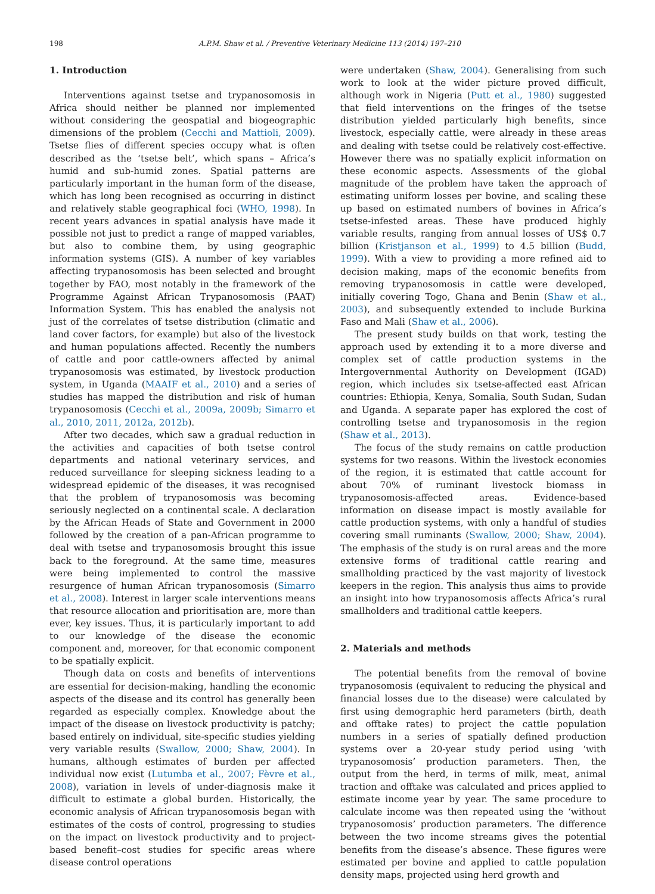198 A.P.M. Shaw et al. / Preventive Veterinary Medicine 113 (2014) 197–210
1. Introduction
Interventions against tsetse and trypanosomosis in Africa should neither be planned nor implemented without considering the geospatial and biogeographic dimensions of the problem (Cecchi and Mattioli, 2009). Tsetse flies of different species occupy what is often described as the ‘tsetse belt’, which spans – Africa’s humid and sub-humid zones. Spatial patterns are particularly important in the human form of the disease, which has long been recognised as occurring in distinct and relatively stable geographical foci (WHO, 1998). In recent years advances in spatial analysis have made it possible not just to predict a range of mapped variables, but also to combine them, by using geographic information systems (GIS). A number of key variables affecting trypanosomosis has been selected and brought together by FAO, most notably in the framework of the Programme Against African Trypanosomosis (PAAT) Information System. This has enabled the analysis not just of the correlates of tsetse distribution (climatic and land cover factors, for example) but also of the livestock and human populations affected. Recently the numbers of cattle and poor cattle-owners affected by animal trypanosomosis was estimated, by livestock production system, in Uganda (MAAIF et al., 2010) and a series of studies has mapped the distribution and risk of human trypanosomosis (Cecchi et al., 2009a, 2009b; Simarro et al., 2010, 2011, 2012a, 2012b).
After two decades, which saw a gradual reduction in the activities and capacities of both tsetse control departments and national veterinary services, and reduced surveillance for sleeping sickness leading to a widespread epidemic of the diseases, it was recognised that the problem of trypanosomosis was becoming seriously neglected on a continental scale. A declaration by the African Heads of State and Government in 2000 followed by the creation of a pan-African programme to deal with tsetse and trypanosomosis brought this issue back to the foreground. At the same time, measures were being implemented to control the massive resurgence of human African trypanosomosis (Simarro et al., 2008). Interest in larger scale interventions means that resource allocation and prioritisation are, more than ever, key issues. Thus, it is particularly important to add to our knowledge of the disease the economic component and, moreover, for that economic component to be spatially explicit.
Though data on costs and benefits of interventions are essential for decision-making, handling the economic aspects of the disease and its control has generally been regarded as especially complex. Knowledge about the impact of the disease on livestock productivity is patchy; based entirely on individual, site-specific studies yielding very variable results (Swallow, 2000; Shaw, 2004). In humans, although estimates of burden per affected individual now exist (Lutumba et al., 2007; Fèvre et al., 2008), variation in levels of under-diagnosis make it difficult to estimate a global burden. Historically, the economic analysis of African trypanosomosis began with estimates of the costs of control, progressing to studies on the impact on livestock productivity and to project-based benefit–cost studies for specific areas where disease control operations
were undertaken (Shaw, 2004). Generalising from such work to look at the wider picture proved difficult, although work in Nigeria (Putt et al., 1980) suggested that field interventions on the fringes of the tsetse distribution yielded particularly high benefits, since livestock, especially cattle, were already in these areas and dealing with tsetse could be relatively cost-effective. However there was no spatially explicit information on these economic aspects. Assessments of the global magnitude of the problem have taken the approach of estimating uniform losses per bovine, and scaling these up based on estimated numbers of bovines in Africa’s tsetse-infested areas. These have produced highly variable results, ranging from annual losses of US$ 0.7 billion (Kristjanson et al., 1999) to 4.5 billion (Budd, 1999). With a view to providing a more refined aid to decision making, maps of the economic benefits from removing trypanosomosis in cattle were developed, initially covering Togo, Ghana and Benin (Shaw et al., 2003), and subsequently extended to include Burkina Faso and Mali (Shaw et al., 2006).
The present study builds on that work, testing the approach used by extending it to a more diverse and complex set of cattle production systems in the Intergovernmental Authority on Development (IGAD) region, which includes six tsetse-affected east African countries: Ethiopia, Kenya, Somalia, South Sudan, Sudan and Uganda. A separate paper has explored the cost of controlling tsetse and trypanosomosis in the region (Shaw et al., 2013).
The focus of the study remains on cattle production systems for two reasons. Within the livestock economies of the region, it is estimated that cattle account for about 70% of ruminant livestock biomass in trypanosomosis-affected areas. Evidence-based information on disease impact is mostly available for cattle production systems, with only a handful of studies covering small ruminants (Swallow, 2000; Shaw, 2004). The emphasis of the study is on rural areas and the more extensive forms of traditional cattle rearing and smallholding practiced by the vast majority of livestock keepers in the region. This analysis thus aims to provide an insight into how trypanosomosis affects Africa’s rural smallholders and traditional cattle keepers.
2. Materials and methods
The potential benefits from the removal of bovine trypanosomosis (equivalent to reducing the physical and financial losses due to the disease) were calculated by first using demographic herd parameters (birth, death and offtake rates) to project the cattle population numbers in a series of spatially defined production systems over a 20-year study period using ‘with trypanosomosis’ production parameters. Then, the output from the herd, in terms of milk, meat, animal traction and offtake was calculated and prices applied to estimate income year by year. The same procedure to calculate income was then repeated using the ‘without trypanosomosis’ production parameters. The difference between the two income streams gives the potential benefits from the disease’s absence. These figures were estimated per bovine and applied to cattle population density maps, projected using herd growth and